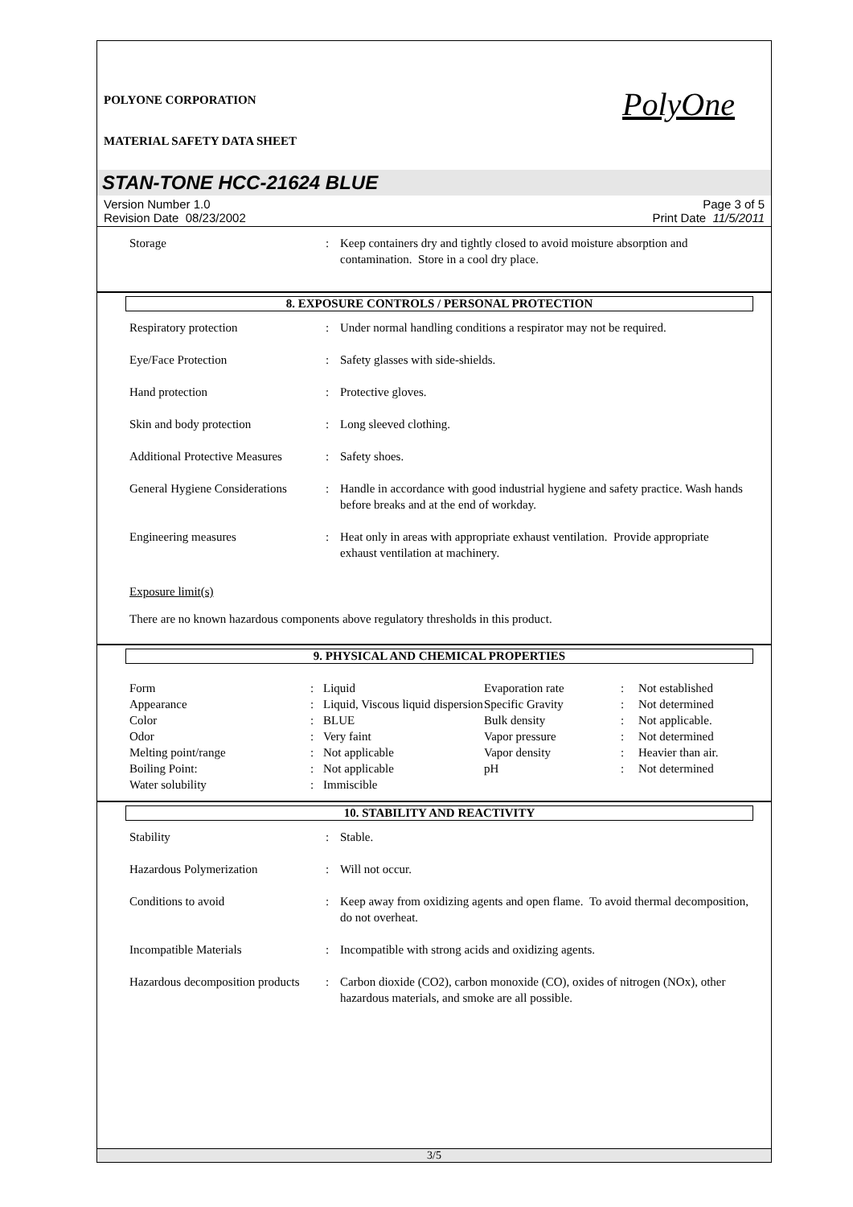PolyOne
POLYONE CORPORATION
MATERIAL SAFETY DATA SHEET
STAN-TONE HCC-21624 BLUE
Version Number 1.0
Revision Date 08/23/2002
Page 3 of 5
Print Date 11/5/2011
| Storage | : | Keep containers dry and tightly closed to avoid moisture absorption and contamination. Store in a cool dry place. |
8. EXPOSURE CONTROLS / PERSONAL PROTECTION
| Respiratory protection | : | Under normal handling conditions a respirator may not be required. |
| Eye/Face Protection | : | Safety glasses with side-shields. |
| Hand protection | : | Protective gloves. |
| Skin and body protection | : | Long sleeved clothing. |
| Additional Protective Measures | : | Safety shoes. |
| General Hygiene Considerations | : | Handle in accordance with good industrial hygiene and safety practice. Wash hands before breaks and at the end of workday. |
| Engineering measures | : | Heat only in areas with appropriate exhaust ventilation. Provide appropriate exhaust ventilation at machinery. |
Exposure limit(s)
There are no known hazardous components above regulatory thresholds in this product.
9. PHYSICAL AND CHEMICAL PROPERTIES
| Form | : | Liquid | Evaporation rate | : | Not established |
| Appearance | : | Liquid, Viscous liquid dispersion | Specific Gravity | : | Not determined |
| Color | : | BLUE | Bulk density | : | Not applicable. |
| Odor | : | Very faint | Vapor pressure | : | Not determined |
| Melting point/range | : | Not applicable | Vapor density | : | Heavier than air. |
| Boiling Point: | : | Not applicable | pH | : | Not determined |
| Water solubility | : | Immiscible | | | |
10. STABILITY AND REACTIVITY
| Stability | : | Stable. |
| Hazardous Polymerization | : | Will not occur. |
| Conditions to avoid | : | Keep away from oxidizing agents and open flame. To avoid thermal decomposition, do not overheat. |
| Incompatible Materials | : | Incompatible with strong acids and oxidizing agents. |
| Hazardous decomposition products | : | Carbon dioxide (CO2), carbon monoxide (CO), oxides of nitrogen (NOx), other hazardous materials, and smoke are all possible. |
3/5